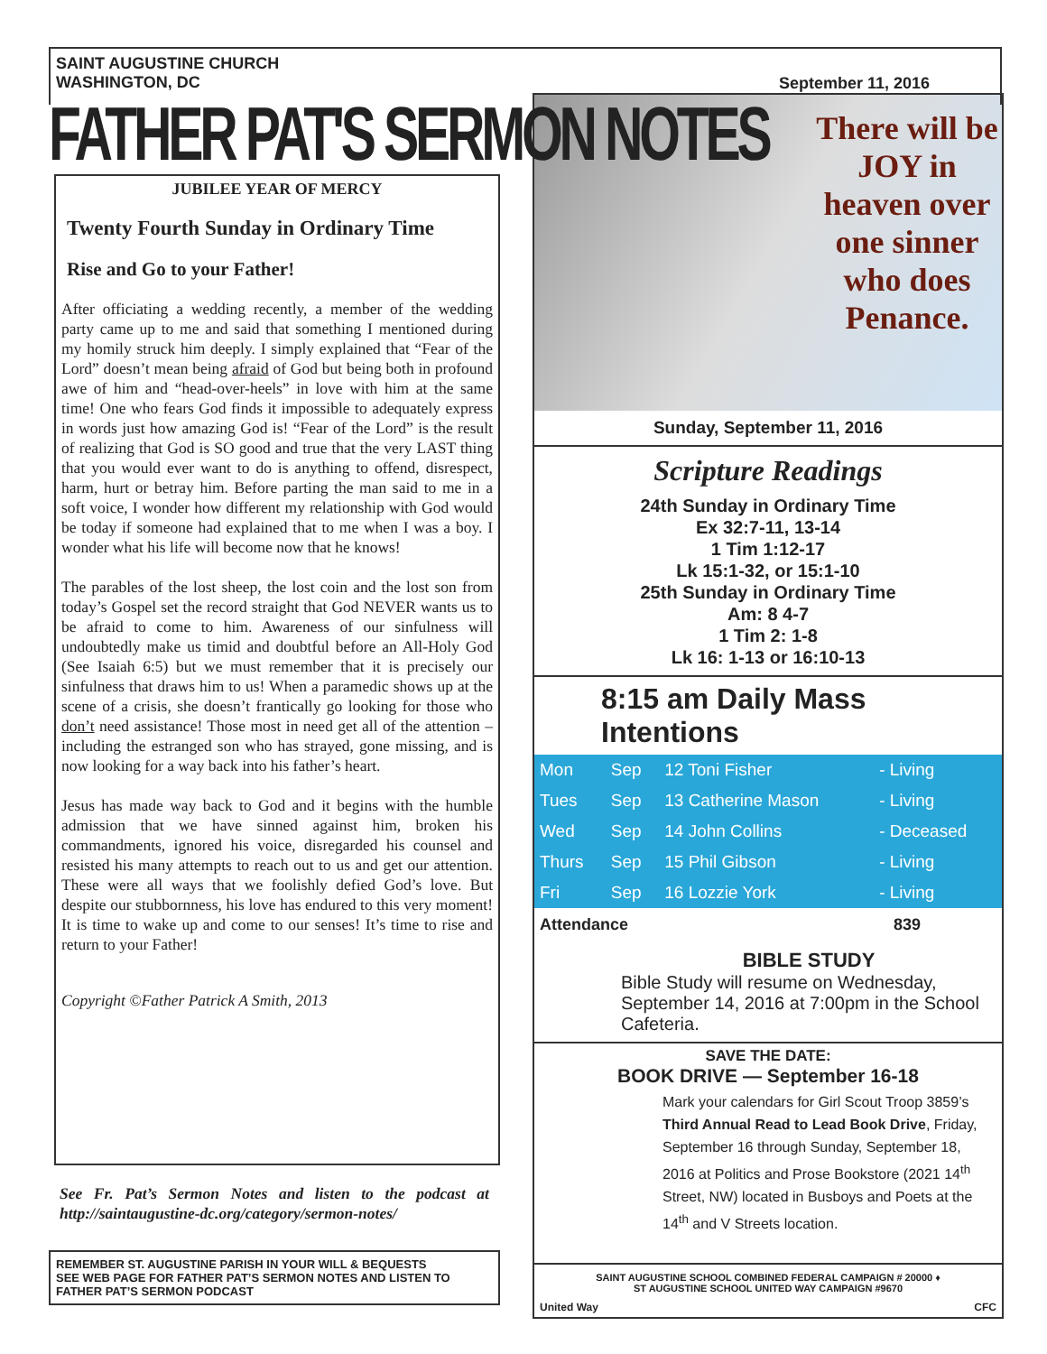SAINT AUGUSTINE CHURCH
WASHINGTON, DC
September 11, 2016
FATHER PAT'S SERMON NOTES
JUBILEE YEAR OF MERCY
Twenty Fourth Sunday in Ordinary Time
Rise and Go to your Father!
After officiating a wedding recently, a member of the wedding party came up to me and said that something I mentioned during my homily struck him deeply. I simply explained that “Fear of the Lord” doesn’t mean being afraid of God but being both in profound awe of him and “head-over-heels” in love with him at the same time! One who fears God finds it impossible to adequately express in words just how amazing God is! “Fear of the Lord” is the result of realizing that God is SO good and true that the very LAST thing that you would ever want to do is anything to offend, disrespect, harm, hurt or betray him. Before parting the man said to me in a soft voice, I wonder how different my relationship with God would be today if someone had explained that to me when I was a boy. I wonder what his life will become now that he knows!
The parables of the lost sheep, the lost coin and the lost son from today’s Gospel set the record straight that God NEVER wants us to be afraid to come to him. Awareness of our sinfulness will undoubtedly make us timid and doubtful before an All-Holy God (See Isaiah 6:5) but we must remember that it is precisely our sinfulness that draws him to us! When a paramedic shows up at the scene of a crisis, she doesn’t frantically go looking for those who don’t need assistance! Those most in need get all of the attention – including the estranged son who has strayed, gone missing, and is now looking for a way back into his father’s heart.
Jesus has made way back to God and it begins with the humble admission that we have sinned against him, broken his commandments, ignored his voice, disregarded his counsel and resisted his many attempts to reach out to us and get our attention. These were all ways that we foolishly defied God’s love. But despite our stubbornness, his love has endured to this very moment! It is time to wake up and come to our senses! It’s time to rise and return to your Father!
Copyright ©Father Patrick A Smith, 2013
See Fr. Pat’s Sermon Notes and listen to the podcast at http://saintaugustine-dc.org/category/sermon-notes/
REMEMBER ST. AUGUSTINE PARISH IN YOUR WILL & BEQUESTS
SEE WEB PAGE FOR FATHER PAT’S SERMON NOTES AND LISTEN TO FATHER PAT’S SERMON PODCAST
There will be JOY in heaven over one sinner who does Penance.
Sunday, September 11, 2016
Scripture Readings
24th Sunday in Ordinary Time
Ex 32:7-11, 13-14
1 Tim 1:12-17
Lk 15:1-32, or 15:1-10
25th Sunday in Ordinary Time
Am: 8 4-7
1 Tim 2: 1-8
Lk 16: 1-13 or 16:10-13
8:15 am Daily Mass Intentions
| Mon | Sep | 12 Toni Fisher | - Living |
| Tues | Sep | 13 Catherine Mason | - Living |
| Wed | Sep | 14 John Collins | - Deceased |
| Thurs | Sep | 15 Phil Gibson | - Living |
| Fri | Sep | 16 Lozzie York | - Living |
Attendance 839
BIBLE STUDY
Bible Study will resume on Wednesday, September 14, 2016 at 7:00pm in the School Cafeteria.
SAVE THE DATE:
BOOK DRIVE — September 16-18
Mark your calendars for Girl Scout Troop 3859’s Third Annual Read to Lead Book Drive, Friday, September 16 through Sunday, September 18, 2016 at Politics and Prose Bookstore (2021 14<sup>th</sup> Street, NW) located in Busboys and Poets at the 14<sup>th</sup> and V Streets location.
SAINT AUGUSTINE SCHOOL COMBINED FEDERAL CAMPAIGN # 20000 ♦
ST AUGUSTINE SCHOOL UNITED WAY CAMPAIGN #9670
United Way CFC